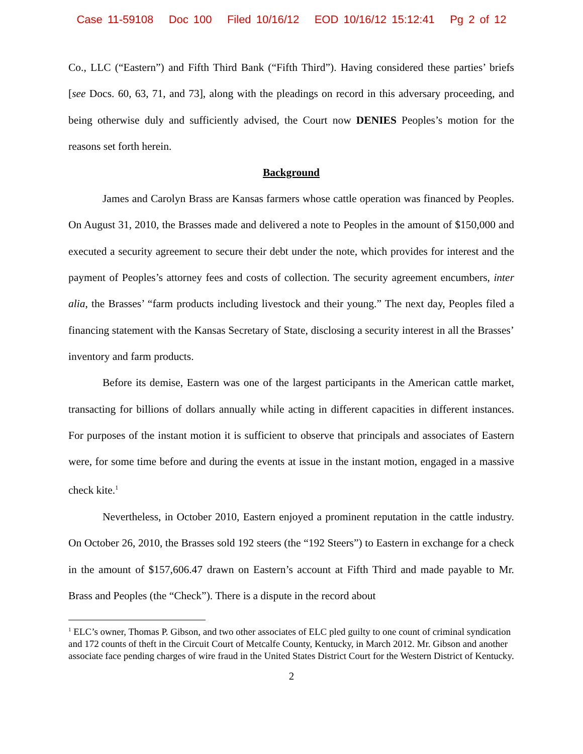Case 11-59108 Doc 100 Filed 10/16/12 EOD 10/16/12 15:12:41 Pg 2 of 12
Co., LLC (“Eastern”) and Fifth Third Bank (“Fifth Third”). Having considered these parties’ briefs [see Docs. 60, 63, 71, and 73], along with the pleadings on record in this adversary proceeding, and being otherwise duly and sufficiently advised, the Court now DENIES Peoples’s motion for the reasons set forth herein.
Background
James and Carolyn Brass are Kansas farmers whose cattle operation was financed by Peoples. On August 31, 2010, the Brasses made and delivered a note to Peoples in the amount of $150,000 and executed a security agreement to secure their debt under the note, which provides for interest and the payment of Peoples’s attorney fees and costs of collection. The security agreement encumbers, inter alia, the Brasses’ “farm products including livestock and their young.” The next day, Peoples filed a financing statement with the Kansas Secretary of State, disclosing a security interest in all the Brasses’ inventory and farm products.
Before its demise, Eastern was one of the largest participants in the American cattle market, transacting for billions of dollars annually while acting in different capacities in different instances. For purposes of the instant motion it is sufficient to observe that principals and associates of Eastern were, for some time before and during the events at issue in the instant motion, engaged in a massive check kite.<sup>1</sup>
Nevertheless, in October 2010, Eastern enjoyed a prominent reputation in the cattle industry. On October 26, 2010, the Brasses sold 192 steers (the “192 Steers”) to Eastern in exchange for a check in the amount of $157,606.47 drawn on Eastern’s account at Fifth Third and made payable to Mr. Brass and Peoples (the “Check”). There is a dispute in the record about
<sup>1</sup> ELC’s owner, Thomas P. Gibson, and two other associates of ELC pled guilty to one count of criminal syndication and 172 counts of theft in the Circuit Court of Metcalfe County, Kentucky, in March 2012. Mr. Gibson and another associate face pending charges of wire fraud in the United States District Court for the Western District of Kentucky.
2